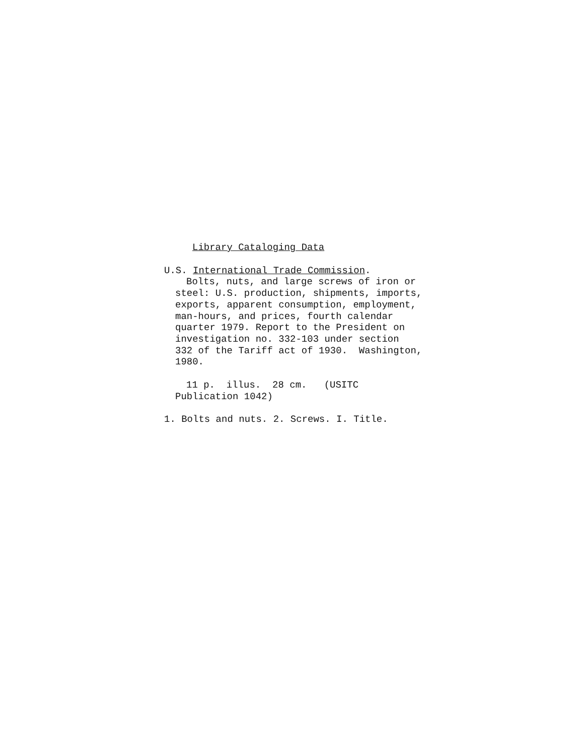Library Cataloging Data
U.S. International Trade Commission.
Bolts, nuts, and large screws of iron or
steel: U.S. production, shipments, imports,
exports, apparent consumption, employment,
man-hours, and prices, fourth calendar
quarter 1979. Report to the President on
investigation no. 332-103 under section
332 of the Tariff act of 1930. Washington,
1980.
11 p. illus. 28 cm. (USITC
Publication 1042)
1. Bolts and nuts. 2. Screws. I. Title.